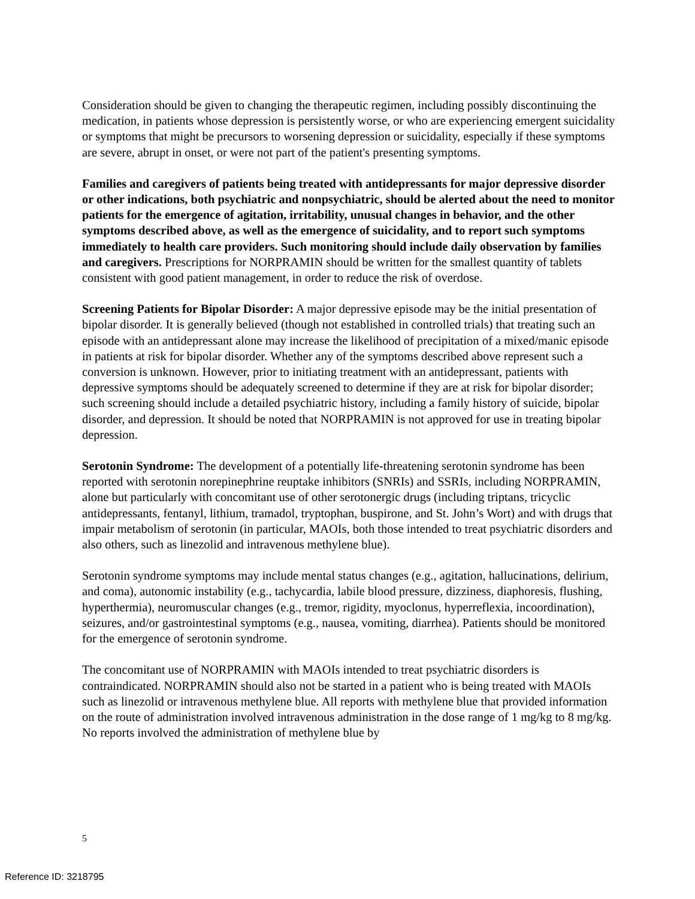Consideration should be given to changing the therapeutic regimen, including possibly discontinuing the medication, in patients whose depression is persistently worse, or who are experiencing emergent suicidality or symptoms that might be precursors to worsening depression or suicidality, especially if these symptoms are severe, abrupt in onset, or were not part of the patient's presenting symptoms.
Families and caregivers of patients being treated with antidepressants for major depressive disorder or other indications, both psychiatric and nonpsychiatric, should be alerted about the need to monitor patients for the emergence of agitation, irritability, unusual changes in behavior, and the other symptoms described above, as well as the emergence of suicidality, and to report such symptoms immediately to health care providers. Such monitoring should include daily observation by families and caregivers. Prescriptions for NORPRAMIN should be written for the smallest quantity of tablets consistent with good patient management, in order to reduce the risk of overdose.
Screening Patients for Bipolar Disorder: A major depressive episode may be the initial presentation of bipolar disorder. It is generally believed (though not established in controlled trials) that treating such an episode with an antidepressant alone may increase the likelihood of precipitation of a mixed/manic episode in patients at risk for bipolar disorder. Whether any of the symptoms described above represent such a conversion is unknown. However, prior to initiating treatment with an antidepressant, patients with depressive symptoms should be adequately screened to determine if they are at risk for bipolar disorder; such screening should include a detailed psychiatric history, including a family history of suicide, bipolar disorder, and depression. It should be noted that NORPRAMIN is not approved for use in treating bipolar depression.
Serotonin Syndrome: The development of a potentially life-threatening serotonin syndrome has been reported with serotonin norepinephrine reuptake inhibitors (SNRIs) and SSRIs, including NORPRAMIN, alone but particularly with concomitant use of other serotonergic drugs (including triptans, tricyclic antidepressants, fentanyl, lithium, tramadol, tryptophan, buspirone, and St. John’s Wort) and with drugs that impair metabolism of serotonin (in particular, MAOIs, both those intended to treat psychiatric disorders and also others, such as linezolid and intravenous methylene blue).
Serotonin syndrome symptoms may include mental status changes (e.g., agitation, hallucinations, delirium, and coma), autonomic instability (e.g., tachycardia, labile blood pressure, dizziness, diaphoresis, flushing, hyperthermia), neuromuscular changes (e.g., tremor, rigidity, myoclonus, hyperreflexia, incoordination), seizures, and/or gastrointestinal symptoms (e.g., nausea, vomiting, diarrhea). Patients should be monitored for the emergence of serotonin syndrome.
The concomitant use of NORPRAMIN with MAOIs intended to treat psychiatric disorders is contraindicated. NORPRAMIN should also not be started in a patient who is being treated with MAOIs such as linezolid or intravenous methylene blue. All reports with methylene blue that provided information on the route of administration involved intravenous administration in the dose range of 1 mg/kg to 8 mg/kg. No reports involved the administration of methylene blue by
5
Reference ID: 3218795